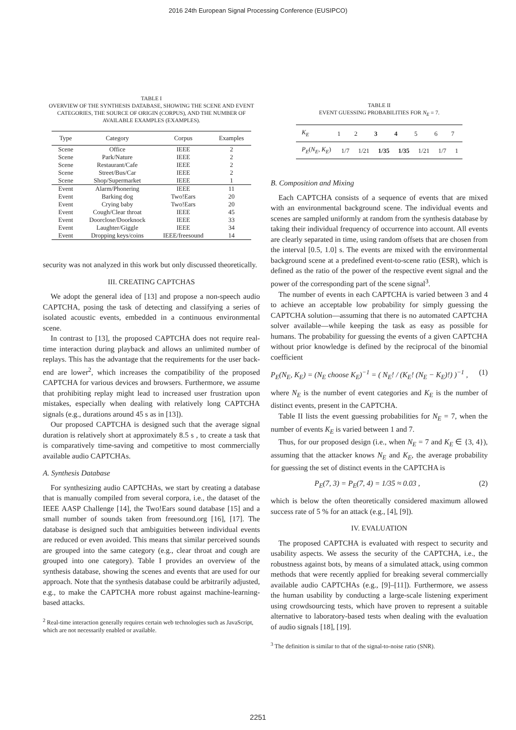2016 24th European Signal Processing Conference (EUSIPCO)
TABLE I
OVERVIEW OF THE SYNTHESIS DATABASE, SHOWING THE SCENE AND EVENT CATEGORIES, THE SOURCE OF ORIGIN (CORPUS), AND THE NUMBER OF AVAILABLE EXAMPLES (EXAMPLES).
| Type | Category | Corpus | Examples |
| --- | --- | --- | --- |
| Scene | Office | IEEE | 2 |
| Scene | Park/Nature | IEEE | 2 |
| Scene | Restaurant/Cafe | IEEE | 2 |
| Scene | Street/Bus/Car | IEEE | 2 |
| Scene | Shop/Supermarket | IEEE | 1 |
| Event | Alarm/Phonering | IEEE | 11 |
| Event | Barking dog | Two!Ears | 20 |
| Event | Crying baby | Two!Ears | 20 |
| Event | Cough/Clear throat | IEEE | 45 |
| Event | Doorclose/Doorknock | IEEE | 33 |
| Event | Laughter/Giggle | IEEE | 34 |
| Event | Dropping keys/coins | IEEE/freesound | 14 |
security was not analyzed in this work but only discussed theoretically.
III. CREATING CAPTCHAS
We adopt the general idea of [13] and propose a non-speech audio CAPTCHA, posing the task of detecting and classifying a series of isolated acoustic events, embedded in a continuous environmental scene.
In contrast to [13], the proposed CAPTCHA does not require real-time interaction during playback and allows an unlimited number of replays. This has the advantage that the requirements for the user back-end are lower<sup>2</sup>, which increases the compatibility of the proposed CAPTCHA for various devices and browsers. Furthermore, we assume that prohibiting replay might lead to increased user frustration upon mistakes, especially when dealing with relatively long CAPTCHA signals (e.g., durations around 45 s as in [13]).
Our proposed CAPTCHA is designed such that the average signal duration is relatively short at approximately 8.5 s , to create a task that is comparatively time-saving and competitive to most commercially available audio CAPTCHAs.
A. Synthesis Database
For synthesizing audio CAPTCHAs, we start by creating a database that is manually compiled from several corpora, i.e., the dataset of the IEEE AASP Challenge [14], the Two!Ears sound database [15] and a small number of sounds taken from freesound.org [16], [17]. The database is designed such that ambiguities between individual events are reduced or even avoided. This means that similar perceived sounds are grouped into the same category (e.g., clear throat and cough are grouped into one category). Table I provides an overview of the synthesis database, showing the scenes and events that are used for our approach. Note that the synthesis database could be arbitrarily adjusted, e.g., to make the CAPTCHA more robust against machine-learning-based attacks.
<sup>2</sup> Real-time interaction generally requires certain web technologies such as JavaScript, which are not necessarily enabled or available.
TABLE II
EVENT GUESSING PROBABILITIES FOR N<sub>E</sub> = 7.
| K<sub>E</sub> | 1 | 2 | 3 | 4 | 5 | 6 | 7 |
| P<sub>E</sub> ( N<sub>E</sub> , K<sub>E</sub> ) | 1/7 | 1/21 | 1/35 | 1/35 | 1/21 | 1/7 | 1 |
B. Composition and Mixing
Each CAPTCHA consists of a sequence of events that are mixed with an environmental background scene. The individual events and scenes are sampled uniformly at random from the synthesis database by taking their individual frequency of occurrence into account. All events are clearly separated in time, using random offsets that are chosen from the interval [0.5, 1.0] s. The events are mixed with the environmental background scene at a predefined event-to-scene ratio (ESR), which is defined as the ratio of the power of the respective event signal and the power of the corresponding part of the scene signal<sup>3</sup>.
The number of events in each CAPTCHA is varied between 3 and 4 to achieve an acceptable low probability for simply guessing the CAPTCHA solution—assuming that there is no automated CAPTCHA solver available—while keeping the task as easy as possible for humans. The probability for guessing the events of a given CAPTCHA without prior knowledge is defined by the reciprocal of the binomial coefficient
P<sub>E</sub>(N<sub>E</sub>, K<sub>E</sub>) = (N<sub>E</sub> choose K<sub>E</sub>)<sup>−1</sup> = ( N<sub>E</sub>! / (K<sub>E</sub>! (N<sub>E</sub> − K<sub>E</sub>)!) )<sup>−1</sup> , (1)
where N<sub>E</sub> is the number of event categories and K<sub>E</sub> is the number of distinct events, present in the CAPTCHA.
Table II lists the event guessing probabilities for N<sub>E</sub> = 7, when the number of events K<sub>E</sub> is varied between 1 and 7.
Thus, for our proposed design (i.e., when N<sub>E</sub> = 7 and K<sub>E</sub> ∈ {3, 4}), assuming that the attacker knows N<sub>E</sub> and K<sub>E</sub>, the average probability for guessing the set of distinct events in the CAPTCHA is
P<sub>E</sub>(7, 3) = P<sub>E</sub>(7, 4) = 1/35 ≈ 0.03 , (2)
which is below the often theoretically considered maximum allowed success rate of 5 % for an attack (e.g., [4], [9]).
IV. EVALUATION
The proposed CAPTCHA is evaluated with respect to security and usability aspects. We assess the security of the CAPTCHA, i.e., the robustness against bots, by means of a simulated attack, using common methods that were recently applied for breaking several commercially available audio CAPTCHAs (e.g., [9]–[11]). Furthermore, we assess the human usability by conducting a large-scale listening experiment using crowdsourcing tests, which have proven to represent a suitable alternative to laboratory-based tests when dealing with the evaluation of audio signals [18], [19].
<sup>3</sup> The definition is similar to that of the signal-to-noise ratio (SNR).
2251